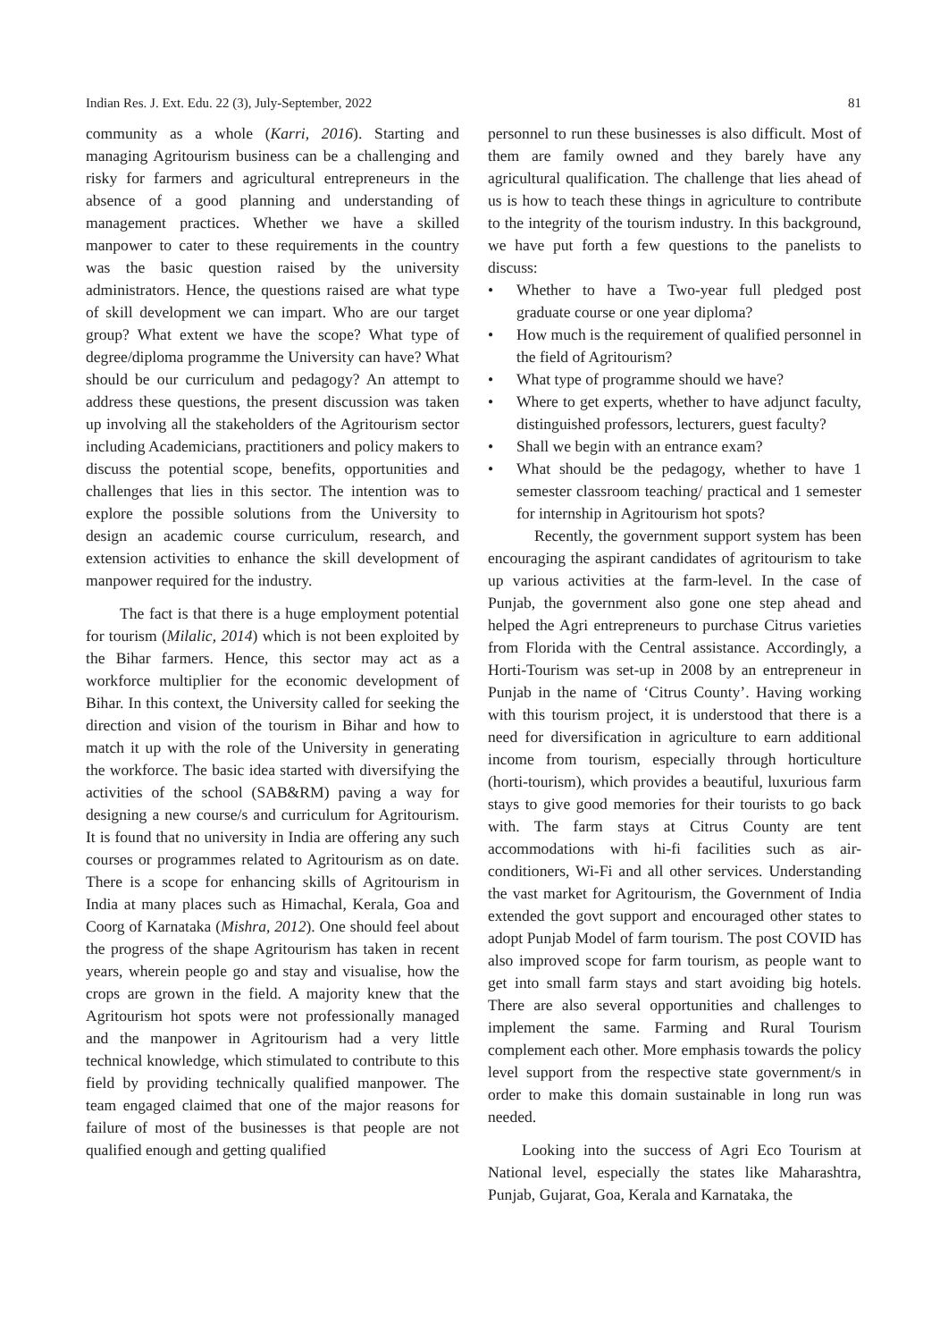Indian Res. J. Ext. Edu. 22 (3), July-September, 2022 81
community as a whole (Karri, 2016). Starting and managing Agritourism business can be a challenging and risky for farmers and agricultural entrepreneurs in the absence of a good planning and understanding of management practices. Whether we have a skilled manpower to cater to these requirements in the country was the basic question raised by the university administrators. Hence, the questions raised are what type of skill development we can impart. Who are our target group? What extent we have the scope? What type of degree/diploma programme the University can have? What should be our curriculum and pedagogy? An attempt to address these questions, the present discussion was taken up involving all the stakeholders of the Agritourism sector including Academicians, practitioners and policy makers to discuss the potential scope, benefits, opportunities and challenges that lies in this sector. The intention was to explore the possible solutions from the University to design an academic course curriculum, research, and extension activities to enhance the skill development of manpower required for the industry.
The fact is that there is a huge employment potential for tourism (Milalic, 2014) which is not been exploited by the Bihar farmers. Hence, this sector may act as a workforce multiplier for the economic development of Bihar. In this context, the University called for seeking the direction and vision of the tourism in Bihar and how to match it up with the role of the University in generating the workforce. The basic idea started with diversifying the activities of the school (SAB&RM) paving a way for designing a new course/s and curriculum for Agritourism. It is found that no university in India are offering any such courses or programmes related to Agritourism as on date. There is a scope for enhancing skills of Agritourism in India at many places such as Himachal, Kerala, Goa and Coorg of Karnataka (Mishra, 2012). One should feel about the progress of the shape Agritourism has taken in recent years, wherein people go and stay and visualise, how the crops are grown in the field. A majority knew that the Agritourism hot spots were not professionally managed and the manpower in Agritourism had a very little technical knowledge, which stimulated to contribute to this field by providing technically qualified manpower. The team engaged claimed that one of the major reasons for failure of most of the businesses is that people are not qualified enough and getting qualified
personnel to run these businesses is also difficult. Most of them are family owned and they barely have any agricultural qualification. The challenge that lies ahead of us is how to teach these things in agriculture to contribute to the integrity of the tourism industry. In this background, we have put forth a few questions to the panelists to discuss:
• Whether to have a Two-year full pledged post graduate course or one year diploma?
• How much is the requirement of qualified personnel in the field of Agritourism?
• What type of programme should we have?
• Where to get experts, whether to have adjunct faculty, distinguished professors, lecturers, guest faculty?
• Shall we begin with an entrance exam?
• What should be the pedagogy, whether to have 1 semester classroom teaching/ practical and 1 semester for internship in Agritourism hot spots?
Recently, the government support system has been encouraging the aspirant candidates of agritourism to take up various activities at the farm-level. In the case of Punjab, the government also gone one step ahead and helped the Agri entrepreneurs to purchase Citrus varieties from Florida with the Central assistance. Accordingly, a Horti-Tourism was set-up in 2008 by an entrepreneur in Punjab in the name of ‘Citrus County’. Having working with this tourism project, it is understood that there is a need for diversification in agriculture to earn additional income from tourism, especially through horticulture (horti-tourism), which provides a beautiful, luxurious farm stays to give good memories for their tourists to go back with. The farm stays at Citrus County are tent accommodations with hi-fi facilities such as air-conditioners, Wi-Fi and all other services. Understanding the vast market for Agritourism, the Government of India extended the govt support and encouraged other states to adopt Punjab Model of farm tourism. The post COVID has also improved scope for farm tourism, as people want to get into small farm stays and start avoiding big hotels. There are also several opportunities and challenges to implement the same. Farming and Rural Tourism complement each other. More emphasis towards the policy level support from the respective state government/s in order to make this domain sustainable in long run was needed.
Looking into the success of Agri Eco Tourism at National level, especially the states like Maharashtra, Punjab, Gujarat, Goa, Kerala and Karnataka, the